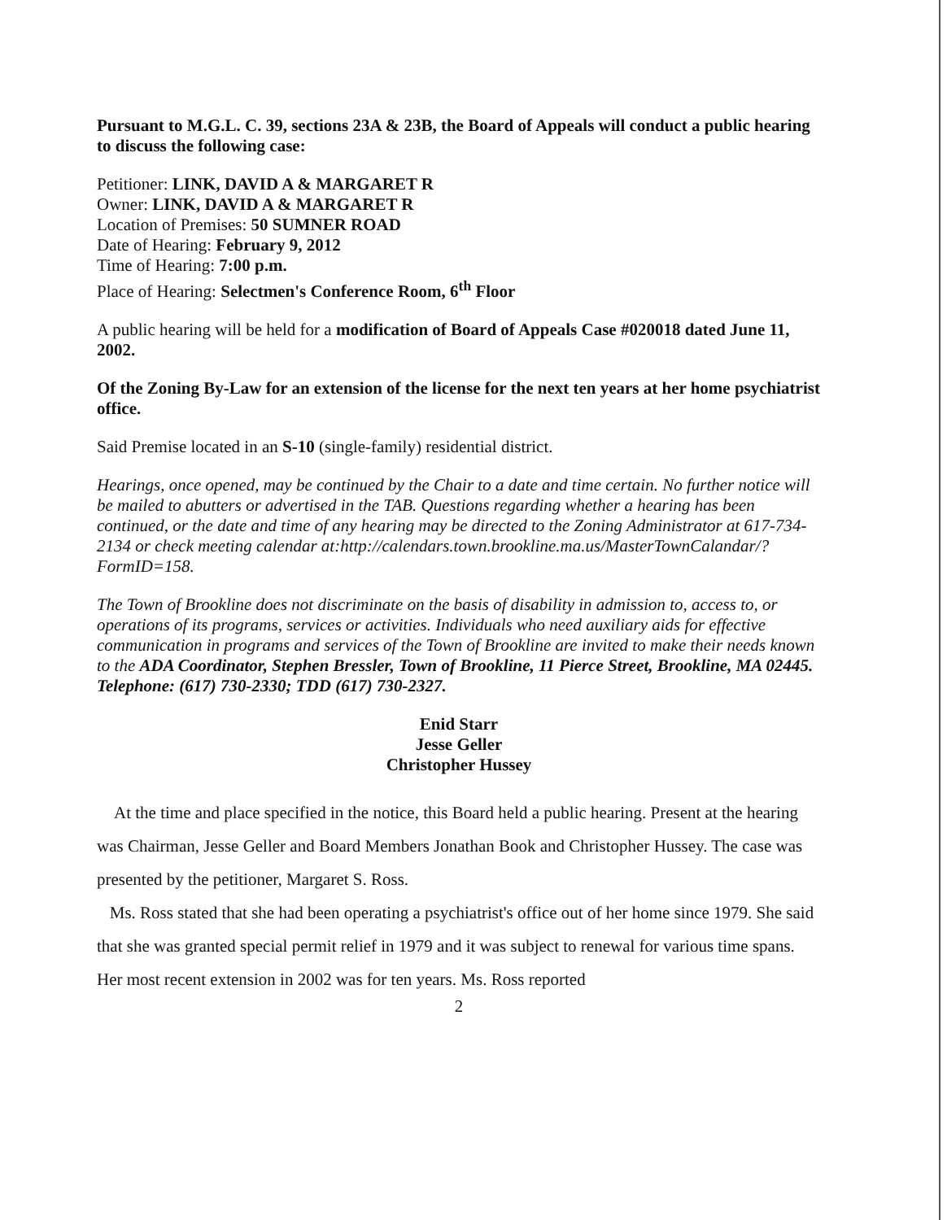Pursuant to M.G.L. C. 39, sections 23A & 23B, the Board of Appeals will conduct a public hearing to discuss the following case:
Petitioner: LINK, DAVID A & MARGARET R
Owner: LINK, DAVID A & MARGARET R
Location of Premises: 50 SUMNER ROAD
Date of Hearing: February 9, 2012
Time of Hearing: 7:00 p.m.
Place of Hearing: Selectmen's Conference Room, 6<sup>th</sup> Floor
A public hearing will be held for a modification of Board of Appeals Case #020018 dated June 11, 2002.
Of the Zoning By-Law for an extension of the license for the next ten years at her home psychiatrist office.
Said Premise located in an S-10 (single-family) residential district.
Hearings, once opened, may be continued by the Chair to a date and time certain. No further notice will be mailed to abutters or advertised in the TAB. Questions regarding whether a hearing has been continued, or the date and time of any hearing may be directed to the Zoning Administrator at 617-734-2134 or check meeting calendar at:http://calendars.town.brookline.ma.us/MasterTownCalandar/?FormID=158.
The Town of Brookline does not discriminate on the basis of disability in admission to, access to, or operations of its programs, services or activities. Individuals who need auxiliary aids for effective communication in programs and services of the Town of Brookline are invited to make their needs known to the ADA Coordinator, Stephen Bressler, Town of Brookline, 11 Pierce Street, Brookline, MA 02445. Telephone: (617) 730-2330; TDD (617) 730-2327.
Enid Starr
Jesse Geller
Christopher Hussey
At the time and place specified in the notice, this Board held a public hearing. Present at the hearing was Chairman, Jesse Geller and Board Members Jonathan Book and Christopher Hussey. The case was presented by the petitioner, Margaret S. Ross.
Ms. Ross stated that she had been operating a psychiatrist's office out of her home since 1979. She said that she was granted special permit relief in 1979 and it was subject to renewal for various time spans. Her most recent extension in 2002 was for ten years. Ms. Ross reported
2